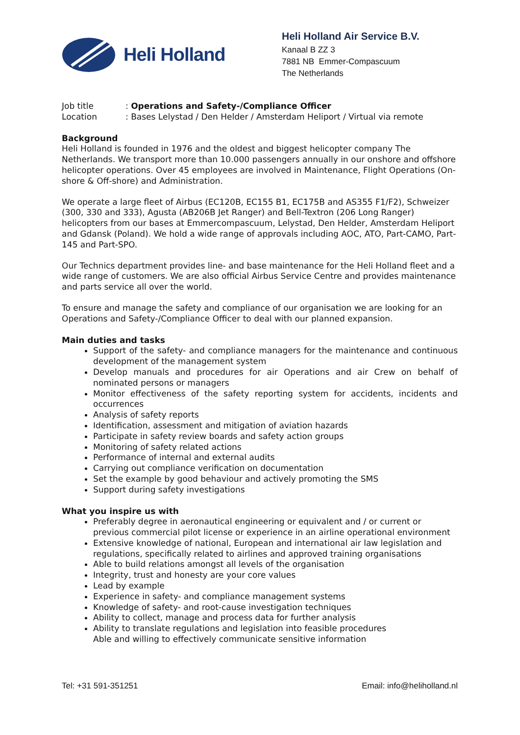Heli Holland
Heli Holland Air Service B.V.
Kanaal B ZZ 3
7881 NB Emmer-Compascuum
The Netherlands
Job title: Operations and Safety-/Compliance Officer
Location: Bases Lelystad / Den Helder / Amsterdam Heliport / Virtual via remote
Background
Heli Holland is founded in 1976 and the oldest and biggest helicopter company The Netherlands. We transport more than 10.000 passengers annually in our onshore and offshore helicopter operations. Over 45 employees are involved in Maintenance, Flight Operations (On-shore & Off-shore) and Administration.
We operate a large fleet of Airbus (EC120B, EC155 B1, EC175B and AS355 F1/F2), Schweizer (300, 330 and 333), Agusta (AB206B Jet Ranger) and Bell-Textron (206 Long Ranger) helicopters from our bases at Emmercompascuum, Lelystad, Den Helder, Amsterdam Heliport and Gdansk (Poland). We hold a wide range of approvals including AOC, ATO, Part-CAMO, Part-145 and Part-SPO.
Our Technics department provides line- and base maintenance for the Heli Holland fleet and a wide range of customers. We are also official Airbus Service Centre and provides maintenance and parts service all over the world.
To ensure and manage the safety and compliance of our organisation we are looking for an Operations and Safety-/Compliance Officer to deal with our planned expansion.
Main duties and tasks
Support of the safety- and compliance managers for the maintenance and continuous development of the management system
Develop manuals and procedures for air Operations and air Crew on behalf of nominated persons or managers
Monitor effectiveness of the safety reporting system for accidents, incidents and occurrences
Analysis of safety reports
Identification, assessment and mitigation of aviation hazards
Participate in safety review boards and safety action groups
Monitoring of safety related actions
Performance of internal and external audits
Carrying out compliance verification on documentation
Set the example by good behaviour and actively promoting the SMS
Support during safety investigations
What you inspire us with
Preferably degree in aeronautical engineering or equivalent and / or current or previous commercial pilot license or experience in an airline operational environment
Extensive knowledge of national, European and international air law legislation and regulations, specifically related to airlines and approved training organisations
Able to build relations amongst all levels of the organisation
Integrity, trust and honesty are your core values
Lead by example
Experience in safety- and compliance management systems
Knowledge of safety- and root-cause investigation techniques
Ability to collect, manage and process data for further analysis
Ability to translate regulations and legislation into feasible procedures
Able and willing to effectively communicate sensitive information
Tel: +31 591-351251 Email: info@heliholland.nl